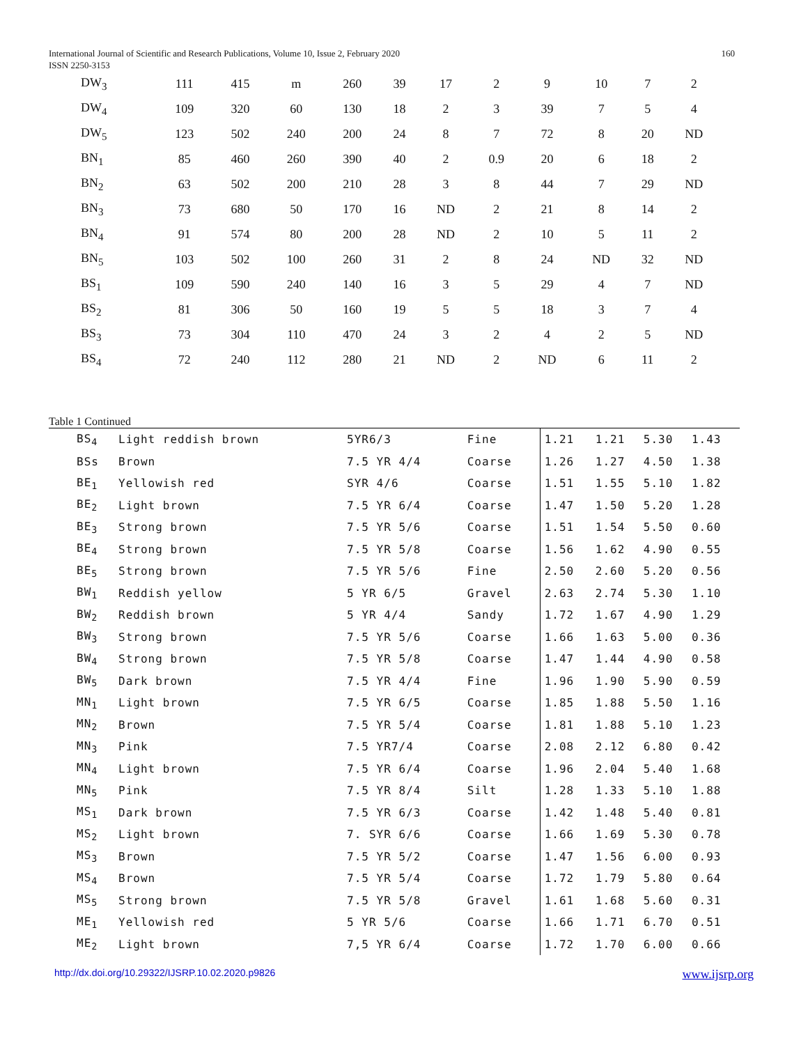International Journal of Scientific and Research Publications, Volume 10, Issue 2, February 2020
ISSN 2250-3153
160
| DW<sub>3</sub> | 111 | 415 | m | 260 | 39 | 17 | 2 | 9 | 10 | 7 | 2 |
| DW<sub>4</sub> | 109 | 320 | 60 | 130 | 18 | 2 | 3 | 39 | 7 | 5 | 4 |
| DW<sub>5</sub> | 123 | 502 | 240 | 200 | 24 | 8 | 7 | 72 | 8 | 20 | ND |
| BN<sub>1</sub> | 85 | 460 | 260 | 390 | 40 | 2 | 0.9 | 20 | 6 | 18 | 2 |
| BN<sub>2</sub> | 63 | 502 | 200 | 210 | 28 | 3 | 8 | 44 | 7 | 29 | ND |
| BN<sub>3</sub> | 73 | 680 | 50 | 170 | 16 | ND | 2 | 21 | 8 | 14 | 2 |
| BN<sub>4</sub> | 91 | 574 | 80 | 200 | 28 | ND | 2 | 10 | 5 | 11 | 2 |
| BN<sub>5</sub> | 103 | 502 | 100 | 260 | 31 | 2 | 8 | 24 | ND | 32 | ND |
| BS<sub>1</sub> | 109 | 590 | 240 | 140 | 16 | 3 | 5 | 29 | 4 | 7 | ND |
| BS<sub>2</sub> | 81 | 306 | 50 | 160 | 19 | 5 | 5 | 18 | 3 | 7 | 4 |
| BS<sub>3</sub> | 73 | 304 | 110 | 470 | 24 | 3 | 2 | 4 | 2 | 5 | ND |
| BS<sub>4</sub> | 72 | 240 | 112 | 280 | 21 | ND | 2 | ND | 6 | 11 | 2 |
Table 1 Continued
| BS<sub>4</sub> | Light reddish brown | 5YR6/3 | Fine | 1.21 | 1.21 | 5.30 | 1.43 | |
| BSs | Brown | 7.5 YR 4/4 | Coarse | 1.26 | 1.27 | 4.50 | 1.38 | |
| BE<sub>1</sub> | Yellowish red | SYR 4/6 | Coarse | 1.51 | 1.55 | 5.10 | 1.82 | |
| BE<sub>2</sub> | Light brown | 7.5 YR 6/4 | Coarse | 1.47 | 1.50 | 5.20 | 1.28 | |
| BE<sub>3</sub> | Strong brown | 7.5 YR 5/6 | Coarse | 1.51 | 1.54 | 5.50 | 0.60 | |
| BE<sub>4</sub> | Strong brown | 7.5 YR 5/8 | Coarse | 1.56 | 1.62 | 4.90 | 0.55 | |
| BE<sub>5</sub> | Strong brown | 7.5 YR 5/6 | Fine | 2.50 | 2.60 | 5.20 | 0.56 | |
| BW<sub>1</sub> | Reddish yellow | 5 YR 6/5 | Gravel | 2.63 | 2.74 | 5.30 | 1.10 | |
| BW<sub>2</sub> | Reddish brown | 5 YR 4/4 | Sandy | 1.72 | 1.67 | 4.90 | 1.29 | |
| BW<sub>3</sub> | Strong brown | 7.5 YR 5/6 | Coarse | 1.66 | 1.63 | 5.00 | 0.36 | |
| BW<sub>4</sub> | Strong brown | 7.5 YR 5/8 | Coarse | 1.47 | 1.44 | 4.90 | 0.58 | |
| BW<sub>5</sub> | Dark brown | 7.5 YR 4/4 | Fine | 1.96 | 1.90 | 5.90 | 0.59 | |
| MN<sub>1</sub> | Light brown | 7.5 YR 6/5 | Coarse | 1.85 | 1.88 | 5.50 | 1.16 | |
| MN<sub>2</sub> | Brown | 7.5 YR 5/4 | Coarse | 1.81 | 1.88 | 5.10 | 1.23 | |
| MN<sub>3</sub> | Pink | 7.5 YR7/4 | Coarse | 2.08 | 2.12 | 6.80 | 0.42 | |
| MN<sub>4</sub> | Light brown | 7.5 YR 6/4 | Coarse | 1.96 | 2.04 | 5.40 | 1.68 | |
| MN<sub>5</sub> | Pink | 7.5 YR 8/4 | Silt | 1.28 | 1.33 | 5.10 | 1.88 | |
| MS<sub>1</sub> | Dark brown | 7.5 YR 6/3 | Coarse | 1.42 | 1.48 | 5.40 | 0.81 | |
| MS<sub>2</sub> | Light brown | 7. SYR 6/6 | Coarse | 1.66 | 1.69 | 5.30 | 0.78 | |
| MS<sub>3</sub> | Brown | 7.5 YR 5/2 | Coarse | 1.47 | 1.56 | 6.00 | 0.93 | |
| MS<sub>4</sub> | Brown | 7.5 YR 5/4 | Coarse | 1.72 | 1.79 | 5.80 | 0.64 | |
| MS<sub>5</sub> | Strong brown | 7.5 YR 5/8 | Gravel | 1.61 | 1.68 | 5.60 | 0.31 | |
| ME<sub>1</sub> | Yellowish red | 5 YR 5/6 | Coarse | 1.66 | 1.71 | 6.70 | 0.51 | |
| ME<sub>2</sub> | Light brown | 7,5 YR 6/4 | Coarse | 1.72 | 1.70 | 6.00 | 0.66 | |
http://dx.doi.org/10.29322/IJSRP.10.02.2020.p9826 www.ijsrp.org